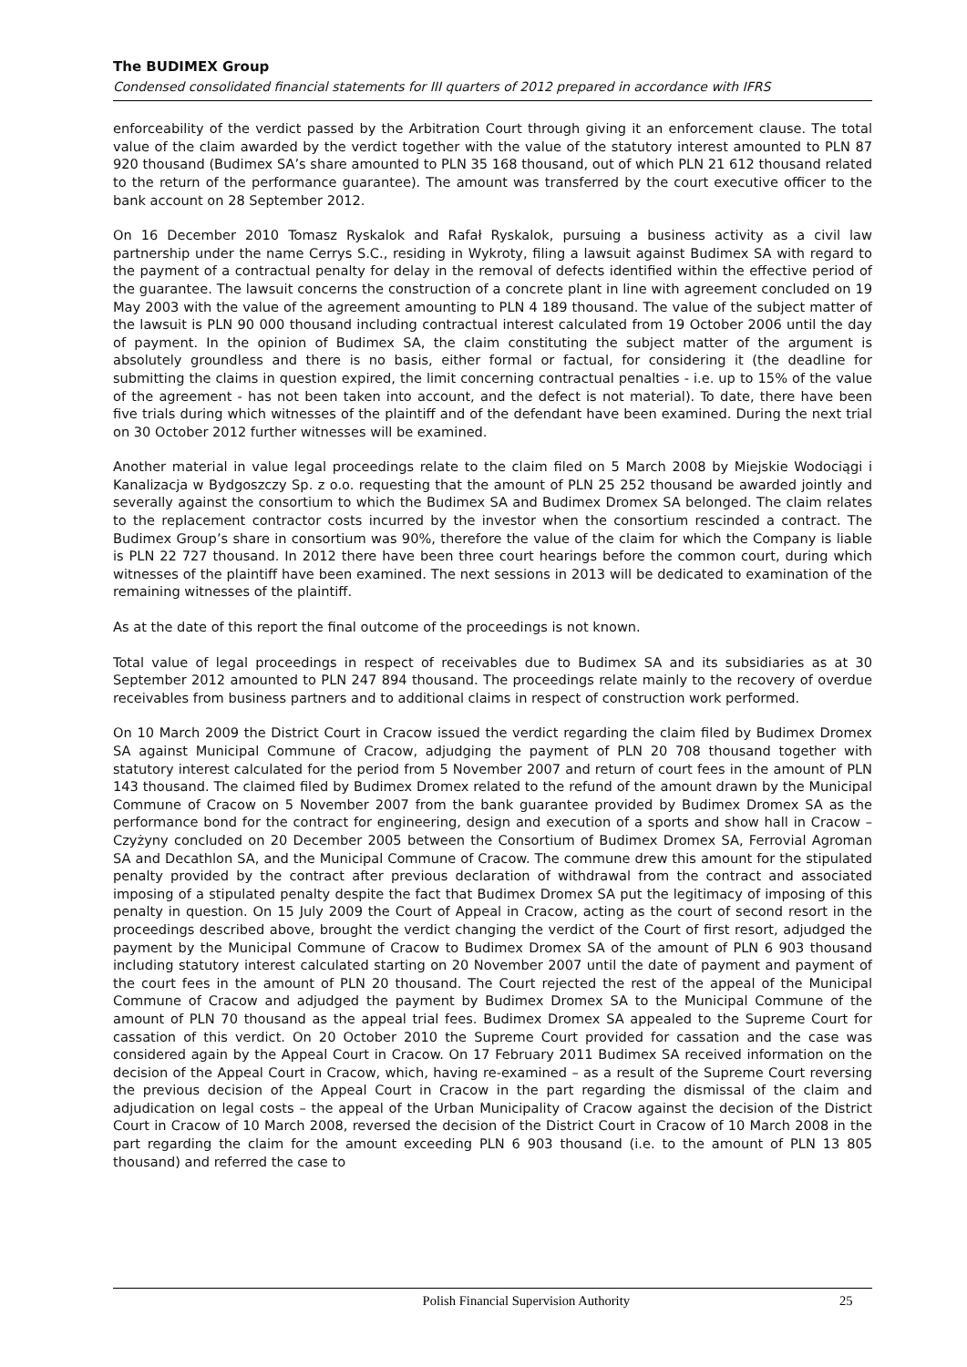The BUDIMEX Group
Condensed consolidated financial statements for III quarters of 2012 prepared in accordance with IFRS
enforceability of the verdict passed by the Arbitration Court through giving it an enforcement clause. The total value of the claim awarded by the verdict together with the value of the statutory interest amounted to PLN 87 920 thousand (Budimex SA’s share amounted to PLN 35 168 thousand, out of which PLN 21 612 thousand related to the return of the performance guarantee). The amount was transferred by the court executive officer to the bank account on 28 September 2012.
On 16 December 2010 Tomasz Ryskalok and Rafał Ryskalok, pursuing a business activity as a civil law partnership under the name Cerrys S.C., residing in Wykroty, filing a lawsuit against Budimex SA with regard to the payment of a contractual penalty for delay in the removal of defects identified within the effective period of the guarantee. The lawsuit concerns the construction of a concrete plant in line with agreement concluded on 19 May 2003 with the value of the agreement amounting to PLN 4 189 thousand. The value of the subject matter of the lawsuit is PLN 90 000 thousand including contractual interest calculated from 19 October 2006 until the day of payment. In the opinion of Budimex SA, the claim constituting the subject matter of the argument is absolutely groundless and there is no basis, either formal or factual, for considering it (the deadline for submitting the claims in question expired, the limit concerning contractual penalties - i.e. up to 15% of the value of the agreement - has not been taken into account, and the defect is not material). To date, there have been five trials during which witnesses of the plaintiff and of the defendant have been examined. During the next trial on 30 October 2012 further witnesses will be examined.
Another material in value legal proceedings relate to the claim filed on 5 March 2008 by Miejskie Wodociągi i Kanalizacja w Bydgoszczy Sp. z o.o. requesting that the amount of PLN 25 252 thousand be awarded jointly and severally against the consortium to which the Budimex SA and Budimex Dromex SA belonged. The claim relates to the replacement contractor costs incurred by the investor when the consortium rescinded a contract. The Budimex Group’s share in consortium was 90%, therefore the value of the claim for which the Company is liable is PLN 22 727 thousand. In 2012 there have been three court hearings before the common court, during which witnesses of the plaintiff have been examined. The next sessions in 2013 will be dedicated to examination of the remaining witnesses of the plaintiff.
As at the date of this report the final outcome of the proceedings is not known.
Total value of legal proceedings in respect of receivables due to Budimex SA and its subsidiaries as at 30 September 2012 amounted to PLN 247 894 thousand. The proceedings relate mainly to the recovery of overdue receivables from business partners and to additional claims in respect of construction work performed.
On 10 March 2009 the District Court in Cracow issued the verdict regarding the claim filed by Budimex Dromex SA against Municipal Commune of Cracow, adjudging the payment of PLN 20 708 thousand together with statutory interest calculated for the period from 5 November 2007 and return of court fees in the amount of PLN 143 thousand. The claimed filed by Budimex Dromex related to the refund of the amount drawn by the Municipal Commune of Cracow on 5 November 2007 from the bank guarantee provided by Budimex Dromex SA as the performance bond for the contract for engineering, design and execution of a sports and show hall in Cracow – Czyżyny concluded on 20 December 2005 between the Consortium of Budimex Dromex SA, Ferrovial Agroman SA and Decathlon SA, and the Municipal Commune of Cracow. The commune drew this amount for the stipulated penalty provided by the contract after previous declaration of withdrawal from the contract and associated imposing of a stipulated penalty despite the fact that Budimex Dromex SA put the legitimacy of imposing of this penalty in question. On 15 July 2009 the Court of Appeal in Cracow, acting as the court of second resort in the proceedings described above, brought the verdict changing the verdict of the Court of first resort, adjudged the payment by the Municipal Commune of Cracow to Budimex Dromex SA of the amount of PLN 6 903 thousand including statutory interest calculated starting on 20 November 2007 until the date of payment and payment of the court fees in the amount of PLN 20 thousand. The Court rejected the rest of the appeal of the Municipal Commune of Cracow and adjudged the payment by Budimex Dromex SA to the Municipal Commune of the amount of PLN 70 thousand as the appeal trial fees. Budimex Dromex SA appealed to the Supreme Court for cassation of this verdict. On 20 October 2010 the Supreme Court provided for cassation and the case was considered again by the Appeal Court in Cracow. On 17 February 2011 Budimex SA received information on the decision of the Appeal Court in Cracow, which, having re-examined – as a result of the Supreme Court reversing the previous decision of the Appeal Court in Cracow in the part regarding the dismissal of the claim and adjudication on legal costs – the appeal of the Urban Municipality of Cracow against the decision of the District Court in Cracow of 10 March 2008, reversed the decision of the District Court in Cracow of 10 March 2008 in the part regarding the claim for the amount exceeding PLN 6 903 thousand (i.e. to the amount of PLN 13 805 thousand) and referred the case to
Polish Financial Supervision Authority 25